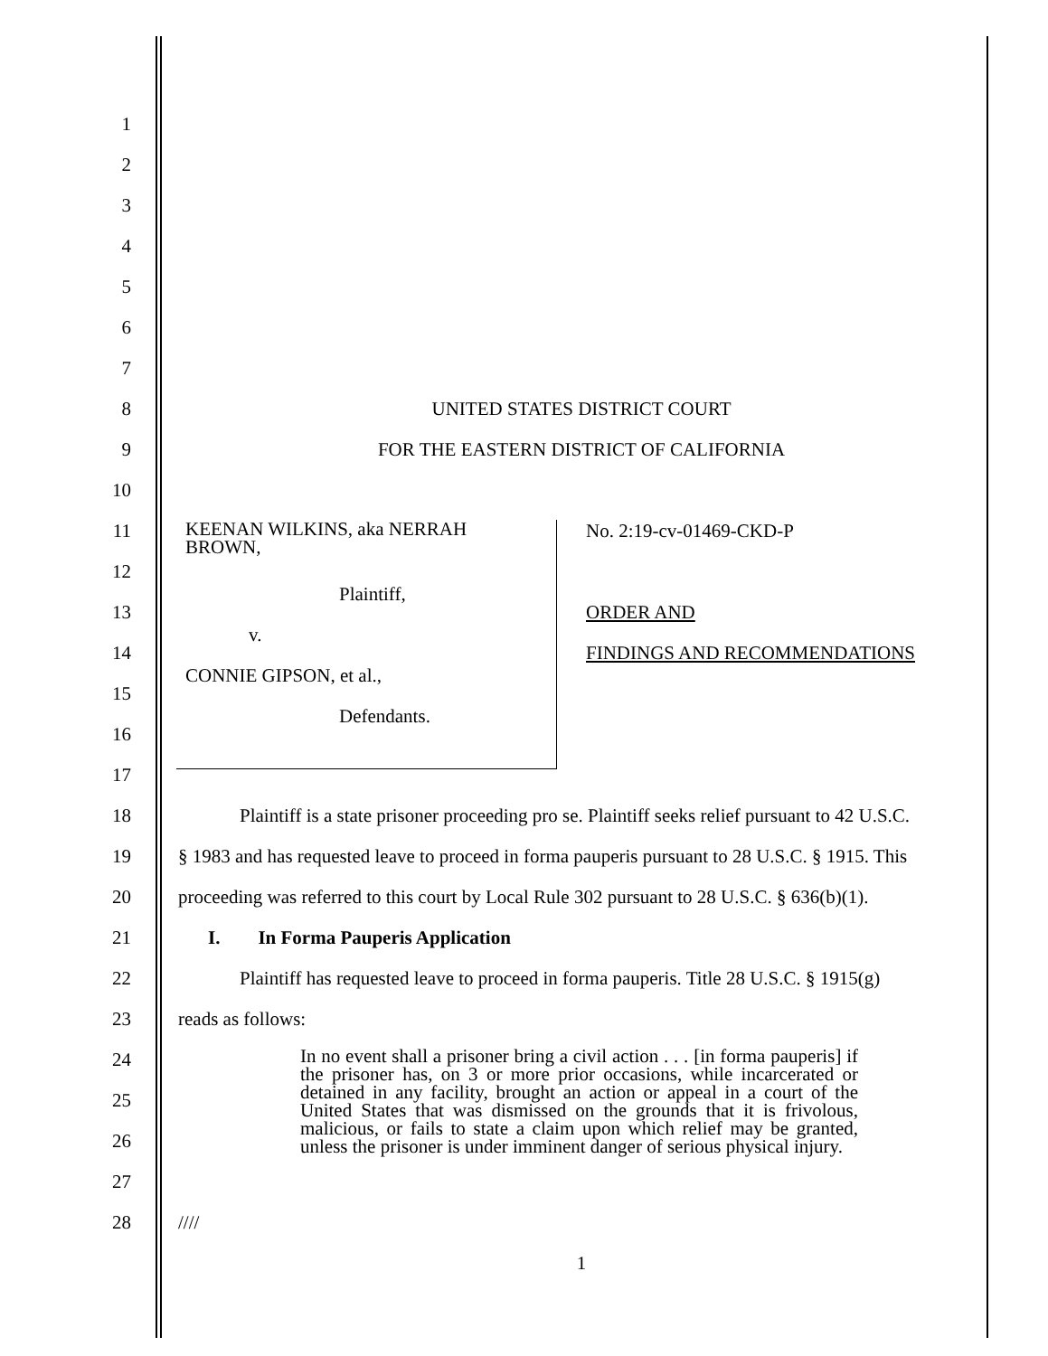1
2
3
4
5
6
7
8 UNITED STATES DISTRICT COURT
9 FOR THE EASTERN DISTRICT OF CALIFORNIA
10
11 KEENAN WILKINS, aka NERRAH BROWN, No. 2:19-cv-01469-CKD-P
12
Plaintiff,
13 ORDER AND
v.
14 FINDINGS AND RECOMMENDATIONS
CONNIE GIPSON, et al.,
15
Defendants.
16
17
18 Plaintiff is a state prisoner proceeding pro se. Plaintiff seeks relief pursuant to 42 U.S.C.
19 § 1983 and has requested leave to proceed in forma pauperis pursuant to 28 U.S.C. § 1915. This
20 proceeding was referred to this court by Local Rule 302 pursuant to 28 U.S.C. § 636(b)(1).
21 I. In Forma Pauperis Application
22 Plaintiff has requested leave to proceed in forma pauperis. Title 28 U.S.C. § 1915(g)
23 reads as follows:
24 In no event shall a prisoner bring a civil action . . . [in forma pauperis] if the prisoner has, on 3 or more prior occasions, while incarcerated or detained in any facility, brought an action or appeal in a court of the United States that was dismissed on the grounds that it is frivolous, malicious, or fails to state a claim upon which relief may be granted, unless the prisoner is under imminent danger of serious physical injury.
25
26
27
28 ////
1